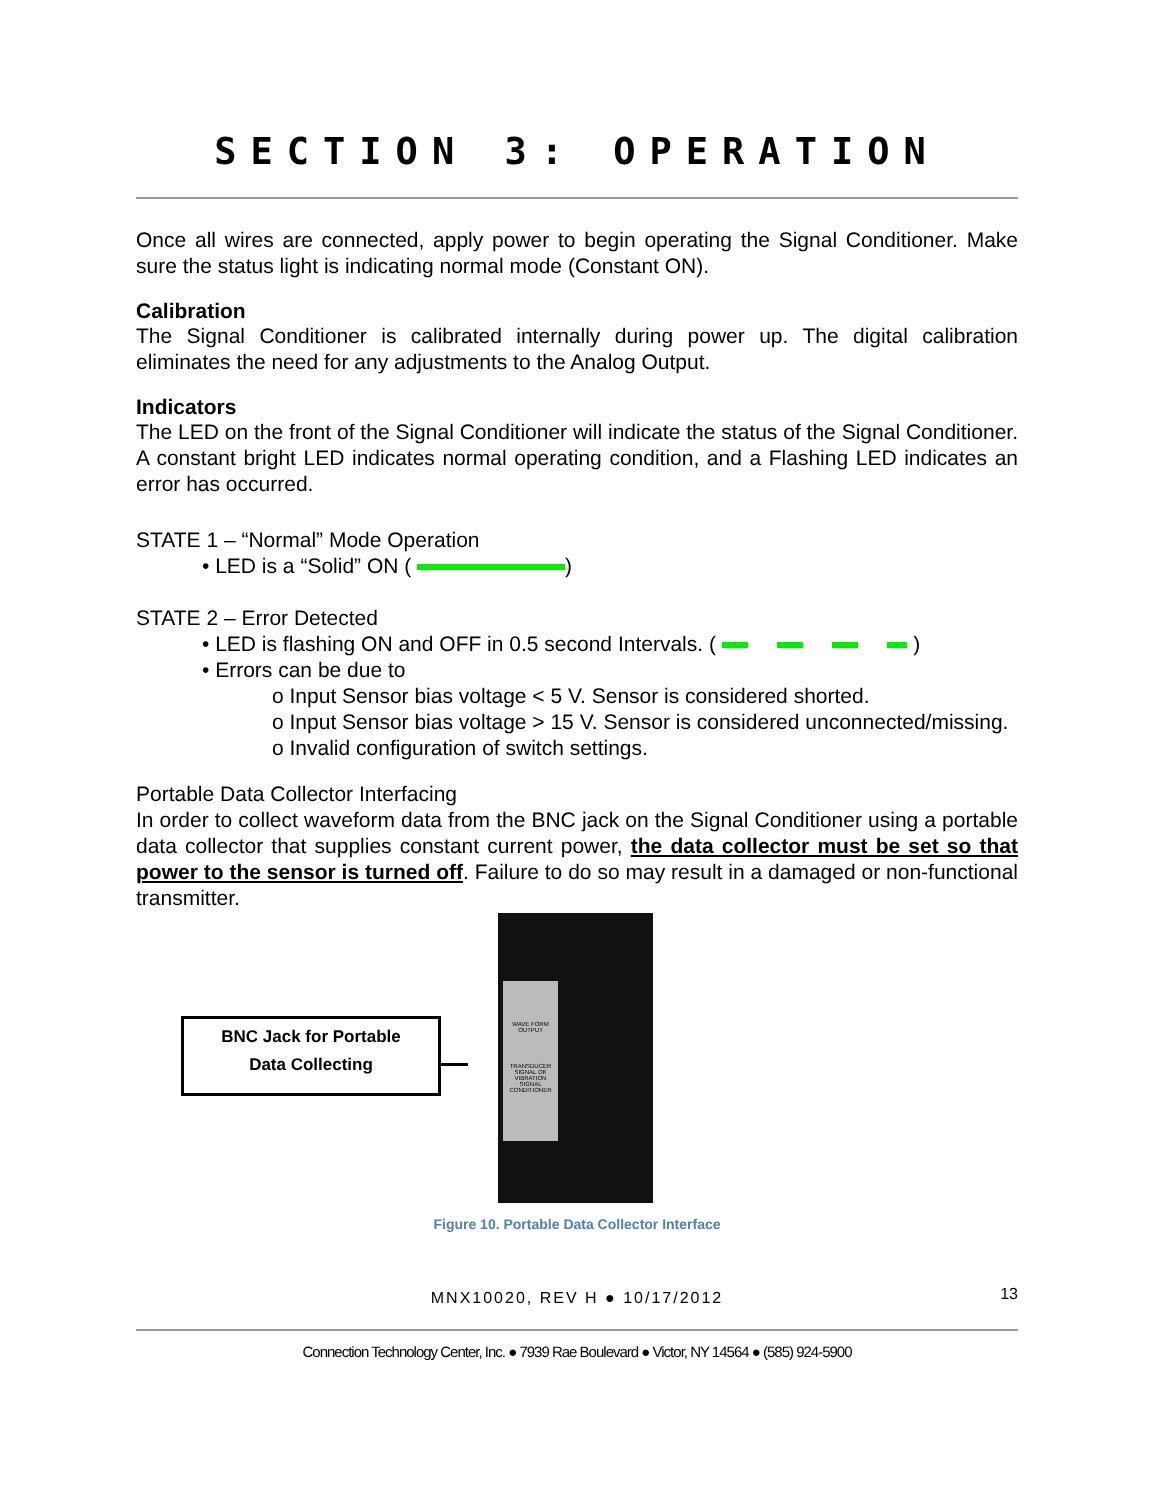SECTION 3: OPERATION
Once all wires are connected, apply power to begin operating the Signal Conditioner. Make sure the status light is indicating normal mode (Constant ON).
Calibration
The Signal Conditioner is calibrated internally during power up. The digital calibration eliminates the need for any adjustments to the Analog Output.
Indicators
The LED on the front of the Signal Conditioner will indicate the status of the Signal Conditioner. A constant bright LED indicates normal operating condition, and a Flashing LED indicates an error has occurred.
STATE 1 – “Normal” Mode Operation
• LED is a “Solid” ON ( )
STATE 2 – Error Detected
• LED is flashing ON and OFF in 0.5 second Intervals. ( )
• Errors can be due to
o Input Sensor bias voltage < 5 V. Sensor is considered shorted.
o Input Sensor bias voltage > 15 V. Sensor is considered unconnected/missing.
o Invalid configuration of switch settings.
Portable Data Collector Interfacing
In order to collect waveform data from the BNC jack on the Signal Conditioner using a portable data collector that supplies constant current power, the data collector must be set so that power to the sensor is turned off. Failure to do so may result in a damaged or non-functional transmitter.
BNC Jack for Portable
Data Collecting
WAVE FORM OUTPUT
TRANSDUCER SIGNAL OK VIBRATION SIGNAL CONDITIONER
Figure 10. Portable Data Collector Interface
MNX10020, REV H ● 10/17/2012
13
Connection Technology Center, Inc. ● 7939 Rae Boulevard ● Victor, NY 14564 ● (585) 924-5900